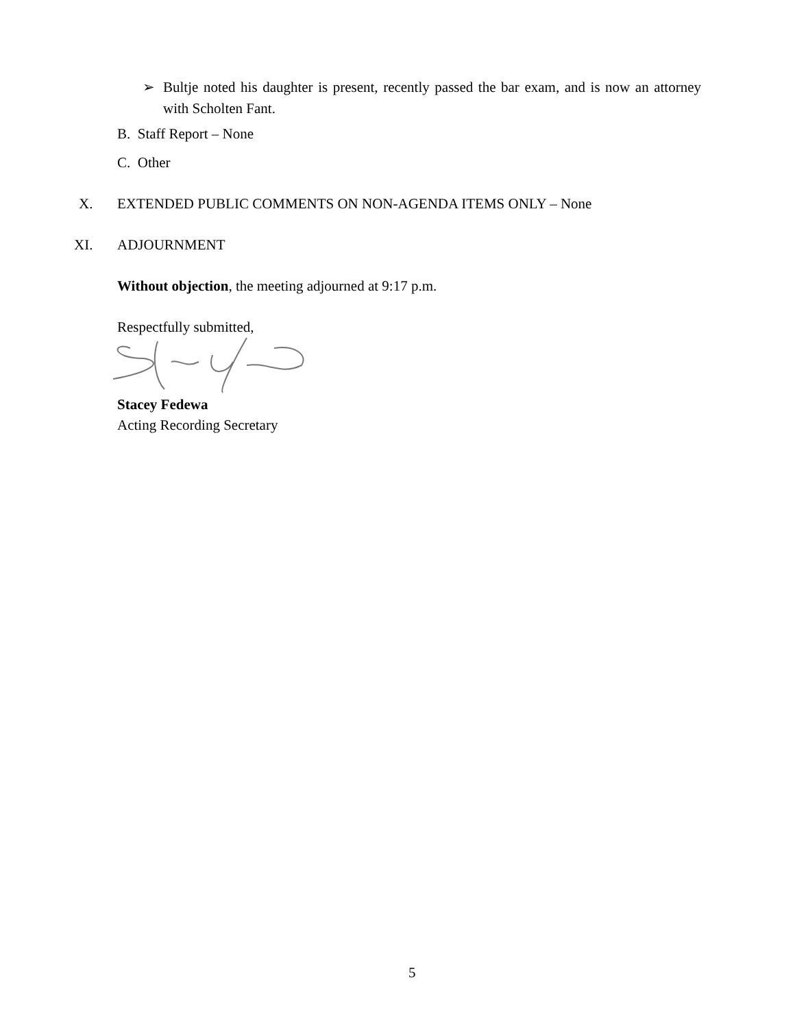➢
Bultje noted his daughter is present, recently passed the bar exam, and is now an attorney with Scholten Fant.
B. Staff Report – None
C. Other
X.
EXTENDED PUBLIC COMMENTS ON NON-AGENDA ITEMS ONLY – None
XI. ADJOURNMENT
Without objection, the meeting adjourned at 9:17 p.m.
Respectfully submitted,
Stacey Fedewa
Acting Recording Secretary
5